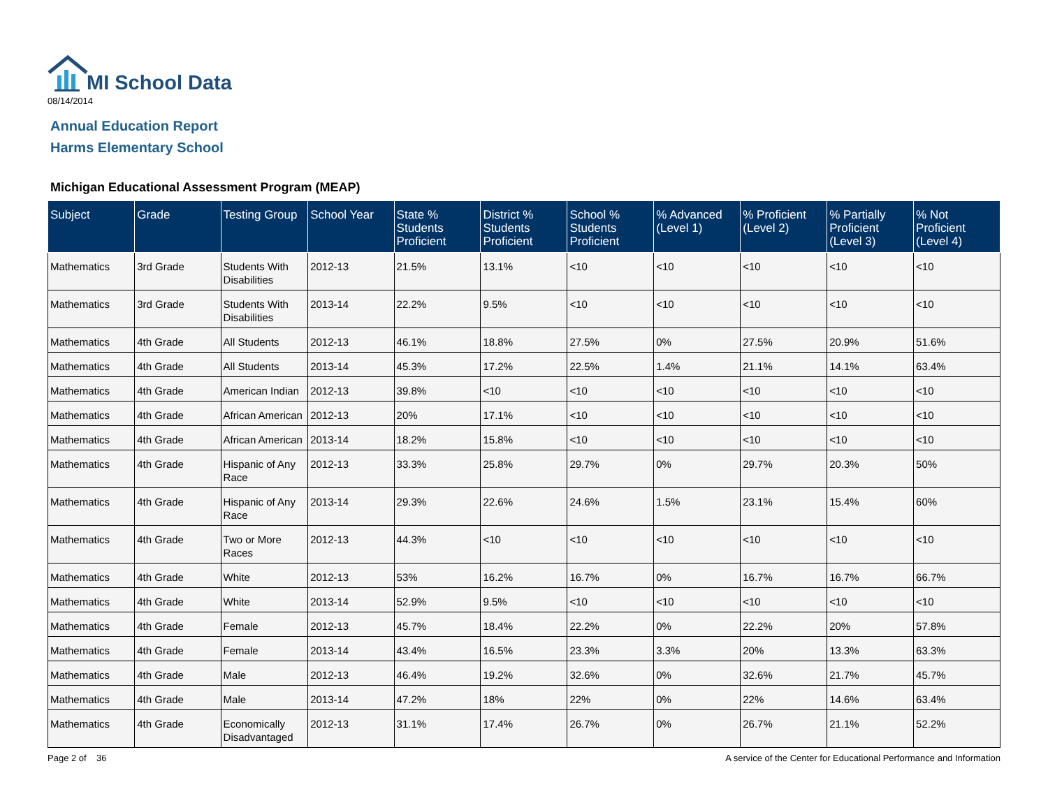MI School Data
08/14/2014
Annual Education Report
Harms Elementary School
Michigan Educational Assessment Program (MEAP)
| Subject | Grade | Testing Group | School Year | State % Students Proficient | District % Students Proficient | School % Students Proficient | % Advanced (Level 1) | % Proficient (Level 2) | % Partially Proficient (Level 3) | % Not Proficient (Level 4) |
| --- | --- | --- | --- | --- | --- | --- | --- | --- | --- | --- |
| Mathematics | 3rd Grade | Students With Disabilities | 2012-13 | 21.5% | 13.1% | <10 | <10 | <10 | <10 | <10 |
| Mathematics | 3rd Grade | Students With Disabilities | 2013-14 | 22.2% | 9.5% | <10 | <10 | <10 | <10 | <10 |
| Mathematics | 4th Grade | All Students | 2012-13 | 46.1% | 18.8% | 27.5% | 0% | 27.5% | 20.9% | 51.6% |
| Mathematics | 4th Grade | All Students | 2013-14 | 45.3% | 17.2% | 22.5% | 1.4% | 21.1% | 14.1% | 63.4% |
| Mathematics | 4th Grade | American Indian | 2012-13 | 39.8% | <10 | <10 | <10 | <10 | <10 | <10 |
| Mathematics | 4th Grade | African American | 2012-13 | 20% | 17.1% | <10 | <10 | <10 | <10 | <10 |
| Mathematics | 4th Grade | African American | 2013-14 | 18.2% | 15.8% | <10 | <10 | <10 | <10 | <10 |
| Mathematics | 4th Grade | Hispanic of Any Race | 2012-13 | 33.3% | 25.8% | 29.7% | 0% | 29.7% | 20.3% | 50% |
| Mathematics | 4th Grade | Hispanic of Any Race | 2013-14 | 29.3% | 22.6% | 24.6% | 1.5% | 23.1% | 15.4% | 60% |
| Mathematics | 4th Grade | Two or More Races | 2012-13 | 44.3% | <10 | <10 | <10 | <10 | <10 | <10 |
| Mathematics | 4th Grade | White | 2012-13 | 53% | 16.2% | 16.7% | 0% | 16.7% | 16.7% | 66.7% |
| Mathematics | 4th Grade | White | 2013-14 | 52.9% | 9.5% | <10 | <10 | <10 | <10 | <10 |
| Mathematics | 4th Grade | Female | 2012-13 | 45.7% | 18.4% | 22.2% | 0% | 22.2% | 20% | 57.8% |
| Mathematics | 4th Grade | Female | 2013-14 | 43.4% | 16.5% | 23.3% | 3.3% | 20% | 13.3% | 63.3% |
| Mathematics | 4th Grade | Male | 2012-13 | 46.4% | 19.2% | 32.6% | 0% | 32.6% | 21.7% | 45.7% |
| Mathematics | 4th Grade | Male | 2013-14 | 47.2% | 18% | 22% | 0% | 22% | 14.6% | 63.4% |
| Mathematics | 4th Grade | Economically Disadvantaged | 2012-13 | 31.1% | 17.4% | 26.7% | 0% | 26.7% | 21.1% | 52.2% |
Page 2 of 36
A service of the Center for Educational Performance and Information